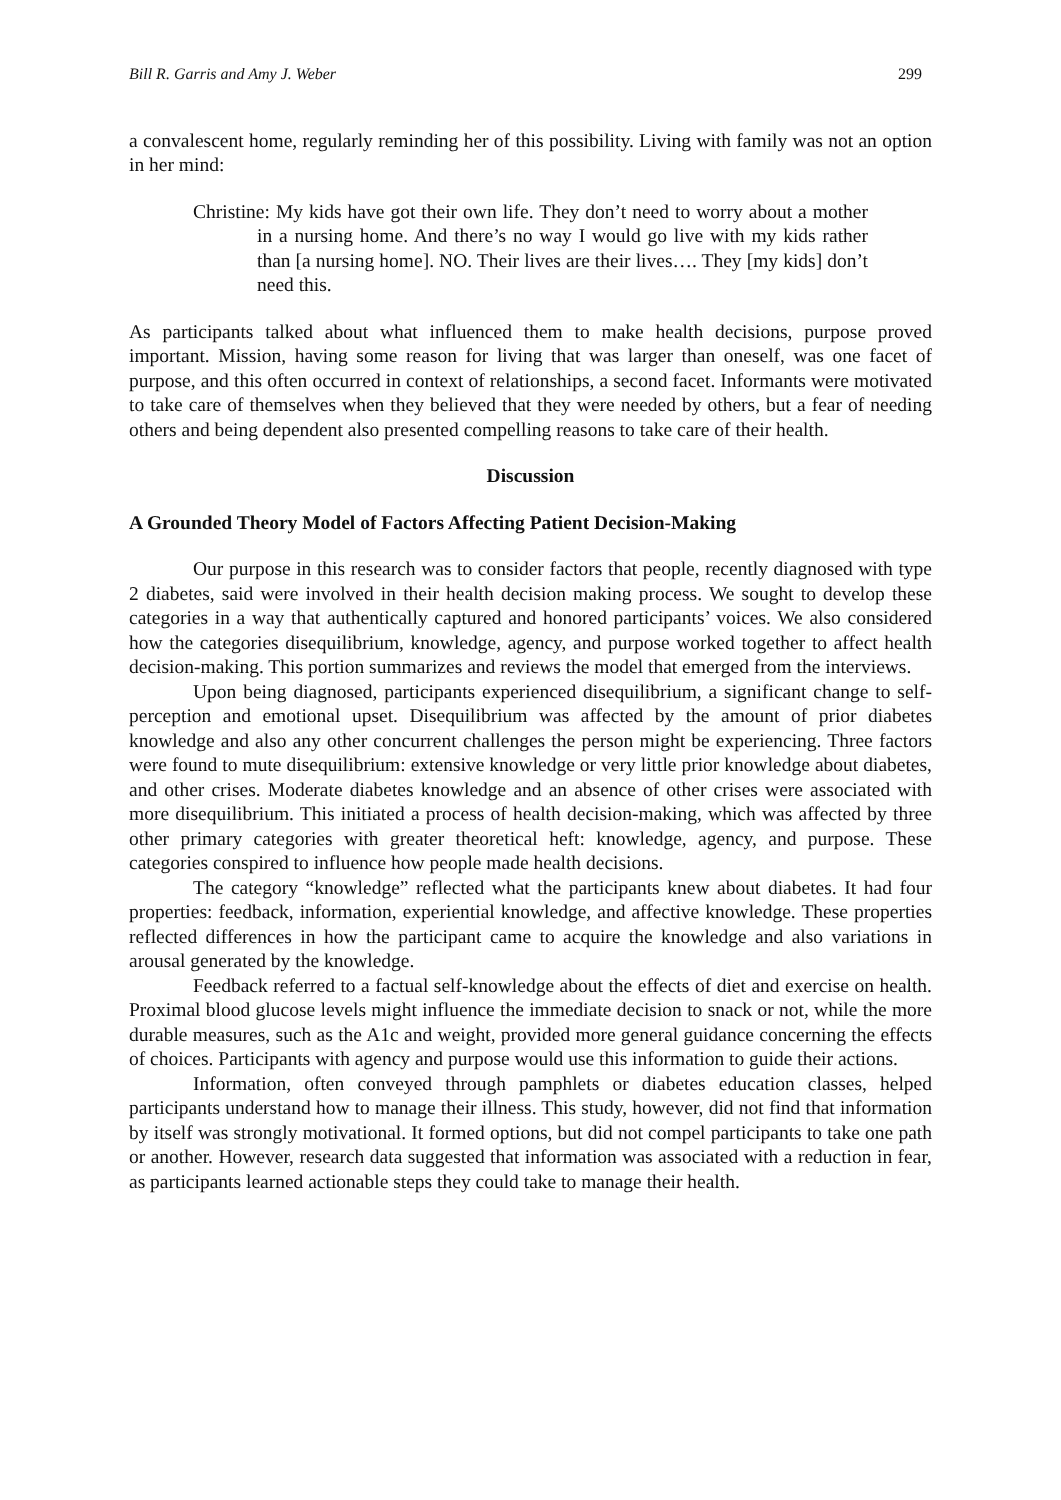Bill R. Garris and Amy J. Weber 299
a convalescent home, regularly reminding her of this possibility. Living with family was not an option in her mind:
Christine: My kids have got their own life. They don’t need to worry about a mother in a nursing home. And there’s no way I would go live with my kids rather than [a nursing home]. NO. Their lives are their lives…. They [my kids] don’t need this.
As participants talked about what influenced them to make health decisions, purpose proved important. Mission, having some reason for living that was larger than oneself, was one facet of purpose, and this often occurred in context of relationships, a second facet. Informants were motivated to take care of themselves when they believed that they were needed by others, but a fear of needing others and being dependent also presented compelling reasons to take care of their health.
Discussion
A Grounded Theory Model of Factors Affecting Patient Decision-Making
Our purpose in this research was to consider factors that people, recently diagnosed with type 2 diabetes, said were involved in their health decision making process. We sought to develop these categories in a way that authentically captured and honored participants’ voices. We also considered how the categories disequilibrium, knowledge, agency, and purpose worked together to affect health decision-making. This portion summarizes and reviews the model that emerged from the interviews.
Upon being diagnosed, participants experienced disequilibrium, a significant change to self-perception and emotional upset. Disequilibrium was affected by the amount of prior diabetes knowledge and also any other concurrent challenges the person might be experiencing. Three factors were found to mute disequilibrium: extensive knowledge or very little prior knowledge about diabetes, and other crises. Moderate diabetes knowledge and an absence of other crises were associated with more disequilibrium. This initiated a process of health decision-making, which was affected by three other primary categories with greater theoretical heft: knowledge, agency, and purpose. These categories conspired to influence how people made health decisions.
The category “knowledge” reflected what the participants knew about diabetes. It had four properties: feedback, information, experiential knowledge, and affective knowledge. These properties reflected differences in how the participant came to acquire the knowledge and also variations in arousal generated by the knowledge.
Feedback referred to a factual self-knowledge about the effects of diet and exercise on health. Proximal blood glucose levels might influence the immediate decision to snack or not, while the more durable measures, such as the A1c and weight, provided more general guidance concerning the effects of choices. Participants with agency and purpose would use this information to guide their actions.
Information, often conveyed through pamphlets or diabetes education classes, helped participants understand how to manage their illness. This study, however, did not find that information by itself was strongly motivational. It formed options, but did not compel participants to take one path or another. However, research data suggested that information was associated with a reduction in fear, as participants learned actionable steps they could take to manage their health.